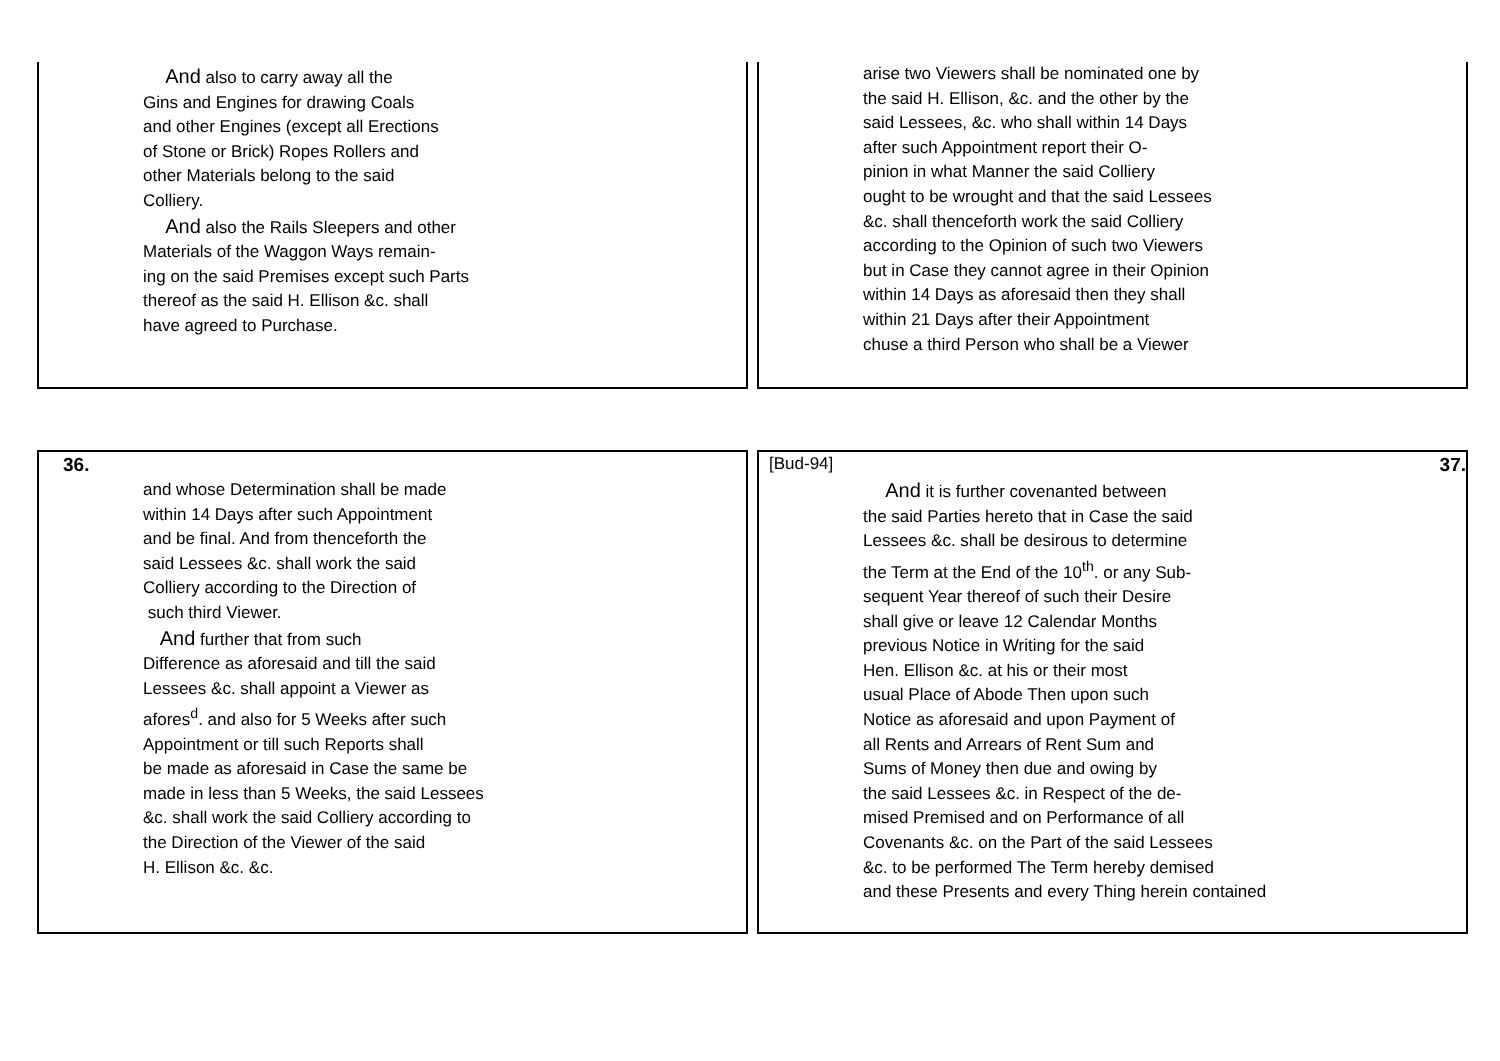And also to carry away all the
Gins and Engines for drawing Coals
and other Engines (except all Erections
of Stone or Brick) Ropes Rollers and
other Materials belong to the said
Colliery.
And also the Rails Sleepers and other
Materials of the Waggon Ways remain-
ing on the said Premises except such Parts
thereof as the said H. Ellison &c. shall
have agreed to Purchase.
arise two Viewers shall be nominated one by
the said H. Ellison, &c. and the other by the
said Lessees, &c. who shall within 14 Days
after such Appointment report their O-
pinion in what Manner the said Colliery
ought to be wrought and that the said Lessees
&c. shall thenceforth work the said Colliery
according to the Opinion of such two Viewers
but in Case they cannot agree in their Opinion
within 14 Days as aforesaid then they shall
within 21 Days after their Appointment
chuse a third Person who shall be a Viewer
36.
and whose Determination shall be made
within 14 Days after such Appointment
and be final. And from thenceforth the
said Lessees &c. shall work the said
Colliery according to the Direction of
such third Viewer.
And further that from such
Difference as aforesaid and till the said
Lessees &c. shall appoint a Viewer as
afores<sup>d</sup>. and also for 5 Weeks after such
Appointment or till such Reports shall
be made as aforesaid in Case the same be
made in less than 5 Weeks, the said Lessees
&c. shall work the said Colliery according to
the Direction of the Viewer of the said
H. Ellison &c. &c.
[Bud-94] 37.
And it is further covenanted between
the said Parties hereto that in Case the said
Lessees &c. shall be desirous to determine
the Term at the End of the 10<sup>th</sup>. or any Sub-
sequent Year thereof of such their Desire
shall give or leave 12 Calendar Months
previous Notice in Writing for the said
Hen. Ellison &c. at his or their most
usual Place of Abode Then upon such
Notice as aforesaid and upon Payment of
all Rents and Arrears of Rent Sum and
Sums of Money then due and owing by
the said Lessees &c. in Respect of the de-
mised Premised and on Performance of all
Covenants &c. on the Part of the said Lessees
&c. to be performed The Term hereby demised
and these Presents and every Thing herein contained